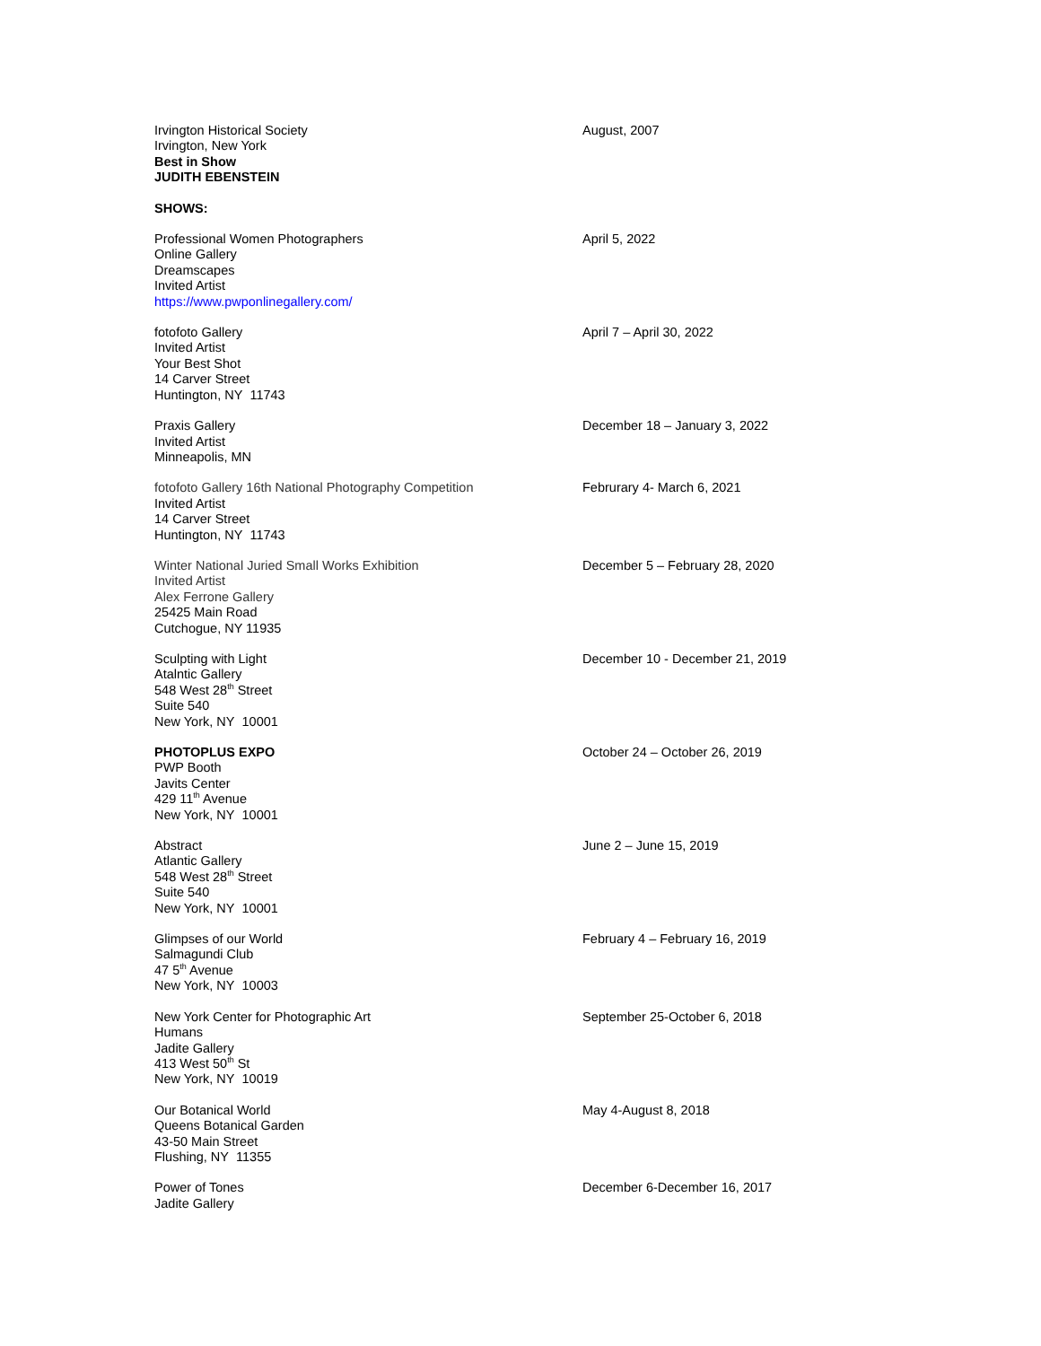Irvington Historical Society
Irvington, New York
Best in Show
JUDITH EBENSTEIN
August, 2007
SHOWS:
Professional Women Photographers
Online Gallery
Dreamscapes
Invited Artist
https://www.pwponlinegallery.com/
April 5, 2022
fotofoto Gallery
Invited Artist
Your Best Shot
14 Carver Street
Huntington, NY 11743
April 7 – April 30, 2022
Praxis Gallery
Invited Artist
Minneapolis, MN
December 18 – January 3, 2022
fotofoto Gallery 16th National Photography Competition
Invited Artist
14 Carver Street
Huntington, NY 11743
Februrary 4- March 6, 2021
Winter National Juried Small Works Exhibition
Invited Artist
Alex Ferrone Gallery
25425 Main Road
Cutchogue, NY 11935
December 5 – February 28, 2020
Sculpting with Light
Atalntic Gallery
548 West 28<sup>th</sup> Street
Suite 540
New York, NY 10001
December 10 - December 21, 2019
PHOTOPLUS EXPO
PWP Booth
Javits Center
429 11<sup>th</sup> Avenue
New York, NY 10001
October 24 – October 26, 2019
Abstract
Atlantic Gallery
548 West 28<sup>th</sup> Street
Suite 540
New York, NY 10001
June 2 – June 15, 2019
Glimpses of our World
Salmagundi Club
47 5<sup>th</sup> Avenue
New York, NY 10003
February 4 – February 16, 2019
New York Center for Photographic Art
Humans
Jadite Gallery
413 West 50<sup>th</sup> St
New York, NY 10019
September 25-October 6, 2018
Our Botanical World
Queens Botanical Garden
43-50 Main Street
Flushing, NY 11355
May 4-August 8, 2018
Power of Tones
Jadite Gallery
December 6-December 16, 2017